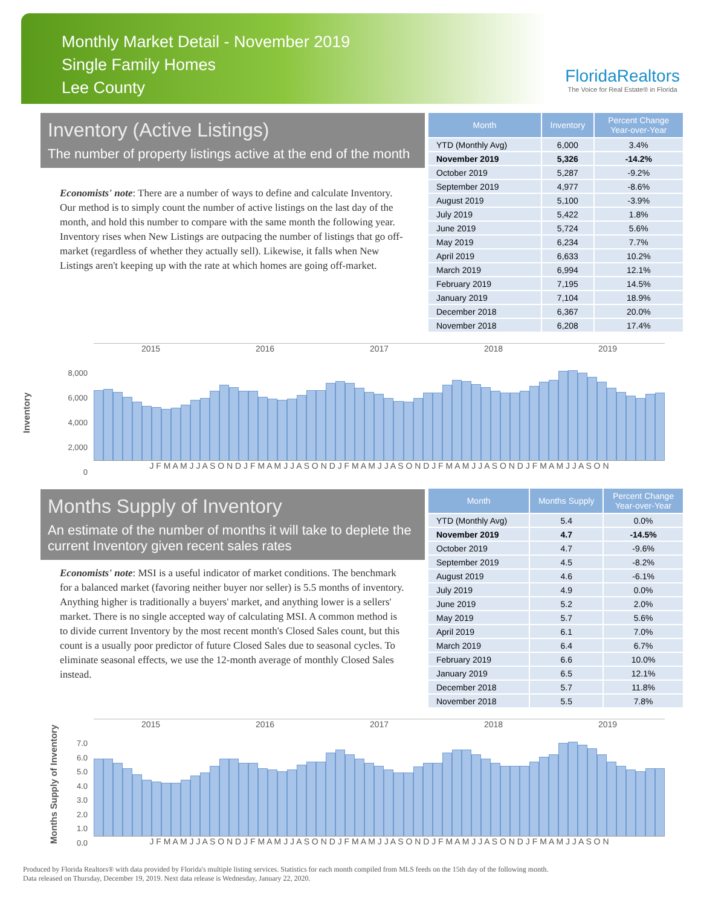Monthly Market Detail - November 2019
Single Family Homes
Lee County
FloridaRealtors
The Voice for Real Estate® in Florida
Inventory (Active Listings)
The number of property listings active at the end of the month
Economists' note: There are a number of ways to define and calculate Inventory. Our method is to simply count the number of active listings on the last day of the month, and hold this number to compare with the same month the following year. Inventory rises when New Listings are outpacing the number of listings that go off-market (regardless of whether they actually sell). Likewise, it falls when New Listings aren't keeping up with the rate at which homes are going off-market.
| Month | Inventory | Percent Change Year-over-Year |
| --- | --- | --- |
| YTD (Monthly Avg) | 6,000 | 3.4% |
| November 2019 | 5,326 | -14.2% |
| October 2019 | 5,287 | -9.2% |
| September 2019 | 4,977 | -8.6% |
| August 2019 | 5,100 | -3.9% |
| July 2019 | 5,422 | 1.8% |
| June 2019 | 5,724 | 5.6% |
| May 2019 | 6,234 | 7.7% |
| April 2019 | 6,633 | 10.2% |
| March 2019 | 6,994 | 12.1% |
| February 2019 | 7,195 | 14.5% |
| January 2019 | 7,104 | 18.9% |
| December 2018 | 6,367 | 20.0% |
| November 2018 | 6,208 | 17.4% |
Inventory
2015 2016 2017 2018 2019
8,000
6,000
4,000
2,000
0
J F M A M J J A S O N D J F M A M J J A S O N D J F M A M J J A S O N D J F M A M J J A S O N D J F M A M J J A S O N
Months Supply of Inventory
An estimate of the number of months it will take to deplete the current Inventory given recent sales rates
Economists' note: MSI is a useful indicator of market conditions. The benchmark for a balanced market (favoring neither buyer nor seller) is 5.5 months of inventory. Anything higher is traditionally a buyers' market, and anything lower is a sellers' market. There is no single accepted way of calculating MSI. A common method is to divide current Inventory by the most recent month's Closed Sales count, but this count is a usually poor predictor of future Closed Sales due to seasonal cycles. To eliminate seasonal effects, we use the 12-month average of monthly Closed Sales instead.
| Month | Months Supply | Percent Change Year-over-Year |
| --- | --- | --- |
| YTD (Monthly Avg) | 5.4 | 0.0% |
| November 2019 | 4.7 | -14.5% |
| October 2019 | 4.7 | -9.6% |
| September 2019 | 4.5 | -8.2% |
| August 2019 | 4.6 | -6.1% |
| July 2019 | 4.9 | 0.0% |
| June 2019 | 5.2 | 2.0% |
| May 2019 | 5.7 | 5.6% |
| April 2019 | 6.1 | 7.0% |
| March 2019 | 6.4 | 6.7% |
| February 2019 | 6.6 | 10.0% |
| January 2019 | 6.5 | 12.1% |
| December 2018 | 5.7 | 11.8% |
| November 2018 | 5.5 | 7.8% |
Months Supply of Inventory
2015 2016 2017 2018 2019
7.0
6.0
5.0
4.0
3.0
2.0
1.0
0.0
J F M A M J J A S O N D J F M A M J J A S O N D J F M A M J J A S O N D J F M A M J J A S O N D J F M A M J J A S O N
Produced by Florida Realtors® with data provided by Florida's multiple listing services. Statistics for each month compiled from MLS feeds on the 15th day of the following month.
Data released on Thursday, December 19, 2019. Next data release is Wednesday, January 22, 2020.